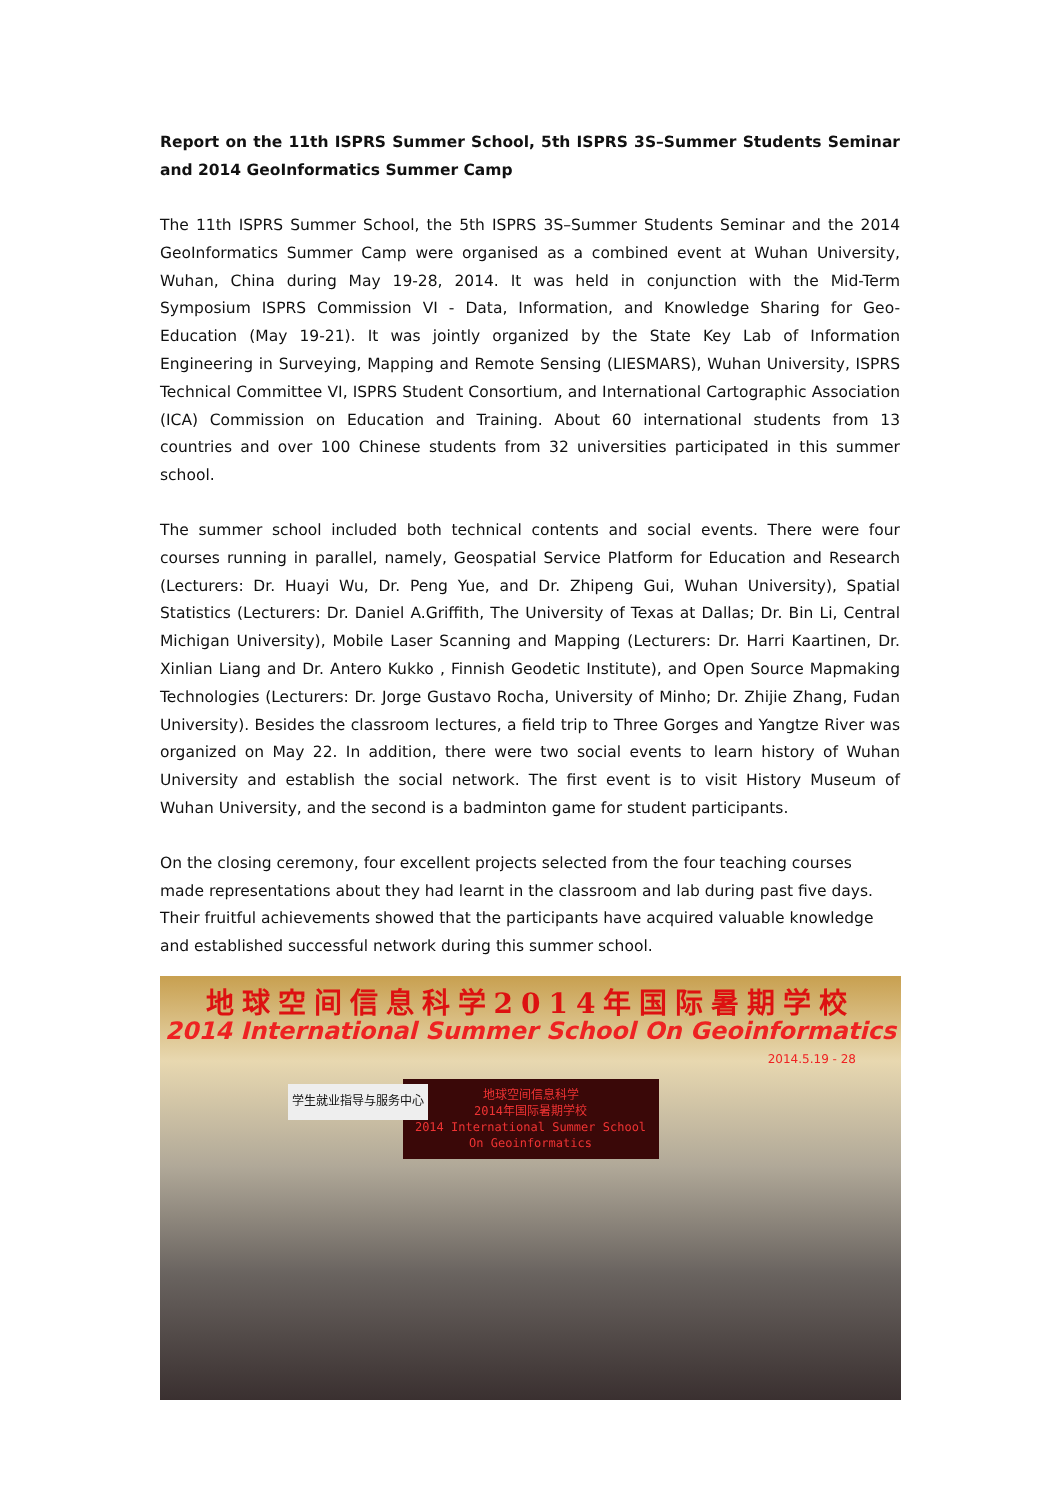Report on the 11th ISPRS Summer School, 5th ISPRS 3S–Summer Students Seminar and 2014 GeoInformatics Summer Camp
The 11th ISPRS Summer School, the 5th ISPRS 3S–Summer Students Seminar and the 2014 GeoInformatics Summer Camp were organised as a combined event at Wuhan University, Wuhan, China during May 19-28, 2014. It was held in conjunction with the Mid-Term Symposium ISPRS Commission VI - Data, Information, and Knowledge Sharing for Geo-Education (May 19-21). It was jointly organized by the State Key Lab of Information Engineering in Surveying, Mapping and Remote Sensing (LIESMARS), Wuhan University, ISPRS Technical Committee VI, ISPRS Student Consortium, and International Cartographic Association (ICA) Commission on Education and Training. About 60 international students from 13 countries and over 100 Chinese students from 32 universities participated in this summer school.
The summer school included both technical contents and social events. There were four courses running in parallel, namely, Geospatial Service Platform for Education and Research (Lecturers: Dr. Huayi Wu, Dr. Peng Yue, and Dr. Zhipeng Gui, Wuhan University), Spatial Statistics (Lecturers: Dr. Daniel A.Griffith, The University of Texas at Dallas; Dr. Bin Li, Central Michigan University), Mobile Laser Scanning and Mapping (Lecturers: Dr. Harri Kaartinen, Dr. Xinlian Liang and Dr. Antero Kukko , Finnish Geodetic Institute), and Open Source Mapmaking Technologies (Lecturers: Dr. Jorge Gustavo Rocha, University of Minho; Dr. Zhijie Zhang, Fudan University). Besides the classroom lectures, a field trip to Three Gorges and Yangtze River was organized on May 22. In addition, there were two social events to learn history of Wuhan University and establish the social network. The first event is to visit History Museum of Wuhan University, and the second is a badminton game for student participants.
On the closing ceremony, four excellent projects selected from the four teaching courses made representations about they had learnt in the classroom and lab during past five days. Their fruitful achievements showed that the participants have acquired valuable knowledge and established successful network during this summer school.
地球空间信息科学2014年国际暑期学校
2014 International Summer School On Geoinformatics
2014.5.19 - 28
学生就业指导与服务中心
地球空间信息科学
2014年国际暑期学校
2014 International Summer School
On Geoinformatics